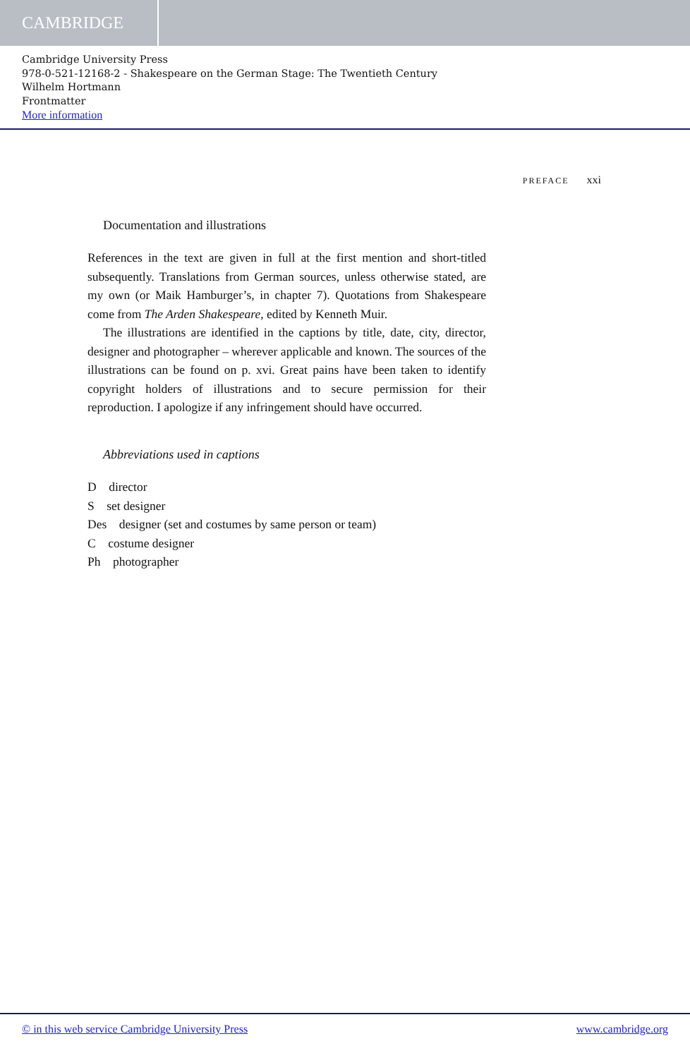CAMBRIDGE
Cambridge University Press
978-0-521-12168-2 - Shakespeare on the German Stage: The Twentieth Century
Wilhelm Hortmann
Frontmatter
More information
PREFACE xxi
Documentation and illustrations
References in the text are given in full at the first mention and short-titled subsequently. Translations from German sources, unless otherwise stated, are my own (or Maik Hamburger’s, in chapter 7). Quotations from Shakespeare come from The Arden Shakespeare, edited by Kenneth Muir.
The illustrations are identified in the captions by title, date, city, director, designer and photographer – wherever applicable and known. The sources of the illustrations can be found on p. xvi. Great pains have been taken to identify copyright holders of illustrations and to secure permission for their reproduction. I apologize if any infringement should have occurred.
Abbreviations used in captions
D director
S set designer
Des designer (set and costumes by same person or team)
C costume designer
Ph photographer
© in this web service Cambridge University Press www.cambridge.org